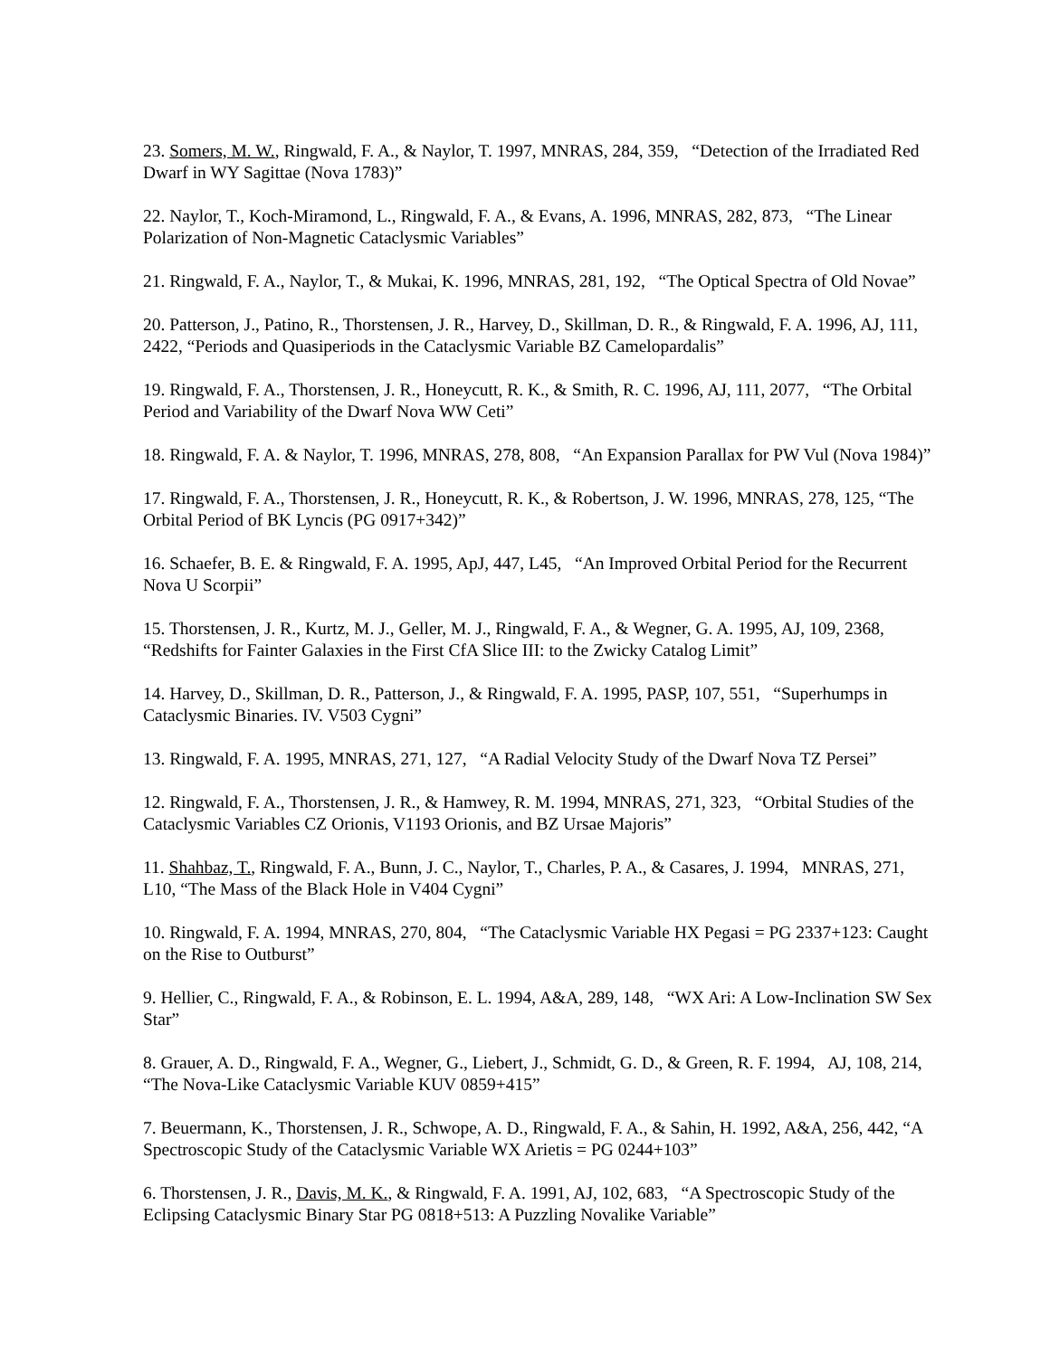23. Somers, M. W., Ringwald, F. A., & Naylor, T. 1997, MNRAS, 284, 359, “Detection of the Irradiated Red Dwarf in WY Sagittae (Nova 1783)”
22. Naylor, T., Koch-Miramond, L., Ringwald, F. A., & Evans, A. 1996, MNRAS, 282, 873, “The Linear Polarization of Non-Magnetic Cataclysmic Variables”
21. Ringwald, F. A., Naylor, T., & Mukai, K. 1996, MNRAS, 281, 192, “The Optical Spectra of Old Novae”
20. Patterson, J., Patino, R., Thorstensen, J. R., Harvey, D., Skillman, D. R., & Ringwald, F. A. 1996, AJ, 111, 2422, “Periods and Quasiperiods in the Cataclysmic Variable BZ Camelopardalis”
19. Ringwald, F. A., Thorstensen, J. R., Honeycutt, R. K., & Smith, R. C. 1996, AJ, 111, 2077, “The Orbital Period and Variability of the Dwarf Nova WW Ceti”
18. Ringwald, F. A. & Naylor, T. 1996, MNRAS, 278, 808, “An Expansion Parallax for PW Vul (Nova 1984)”
17. Ringwald, F. A., Thorstensen, J. R., Honeycutt, R. K., & Robertson, J. W. 1996, MNRAS, 278, 125, “The Orbital Period of BK Lyncis (PG 0917+342)”
16. Schaefer, B. E. & Ringwald, F. A. 1995, ApJ, 447, L45, “An Improved Orbital Period for the Recurrent Nova U Scorpii”
15. Thorstensen, J. R., Kurtz, M. J., Geller, M. J., Ringwald, F. A., & Wegner, G. A. 1995, AJ, 109, 2368, “Redshifts for Fainter Galaxies in the First CfA Slice III: to the Zwicky Catalog Limit”
14. Harvey, D., Skillman, D. R., Patterson, J., & Ringwald, F. A. 1995, PASP, 107, 551, “Superhumps in Cataclysmic Binaries. IV. V503 Cygni”
13. Ringwald, F. A. 1995, MNRAS, 271, 127, “A Radial Velocity Study of the Dwarf Nova TZ Persei”
12. Ringwald, F. A., Thorstensen, J. R., & Hamwey, R. M. 1994, MNRAS, 271, 323, “Orbital Studies of the Cataclysmic Variables CZ Orionis, V1193 Orionis, and BZ Ursae Majoris”
11. Shahbaz, T., Ringwald, F. A., Bunn, J. C., Naylor, T., Charles, P. A., & Casares, J. 1994, MNRAS, 271, L10, “The Mass of the Black Hole in V404 Cygni”
10. Ringwald, F. A. 1994, MNRAS, 270, 804, “The Cataclysmic Variable HX Pegasi = PG 2337+123: Caught on the Rise to Outburst”
9. Hellier, C., Ringwald, F. A., & Robinson, E. L. 1994, A&A, 289, 148, “WX Ari: A Low-Inclination SW Sex Star”
8. Grauer, A. D., Ringwald, F. A., Wegner, G., Liebert, J., Schmidt, G. D., & Green, R. F. 1994, AJ, 108, 214, “The Nova-Like Cataclysmic Variable KUV 0859+415”
7. Beuermann, K., Thorstensen, J. R., Schwope, A. D., Ringwald, F. A., & Sahin, H. 1992, A&A, 256, 442, “A Spectroscopic Study of the Cataclysmic Variable WX Arietis = PG 0244+103”
6. Thorstensen, J. R., Davis, M. K., & Ringwald, F. A. 1991, AJ, 102, 683, “A Spectroscopic Study of the Eclipsing Cataclysmic Binary Star PG 0818+513: A Puzzling Novalike Variable”